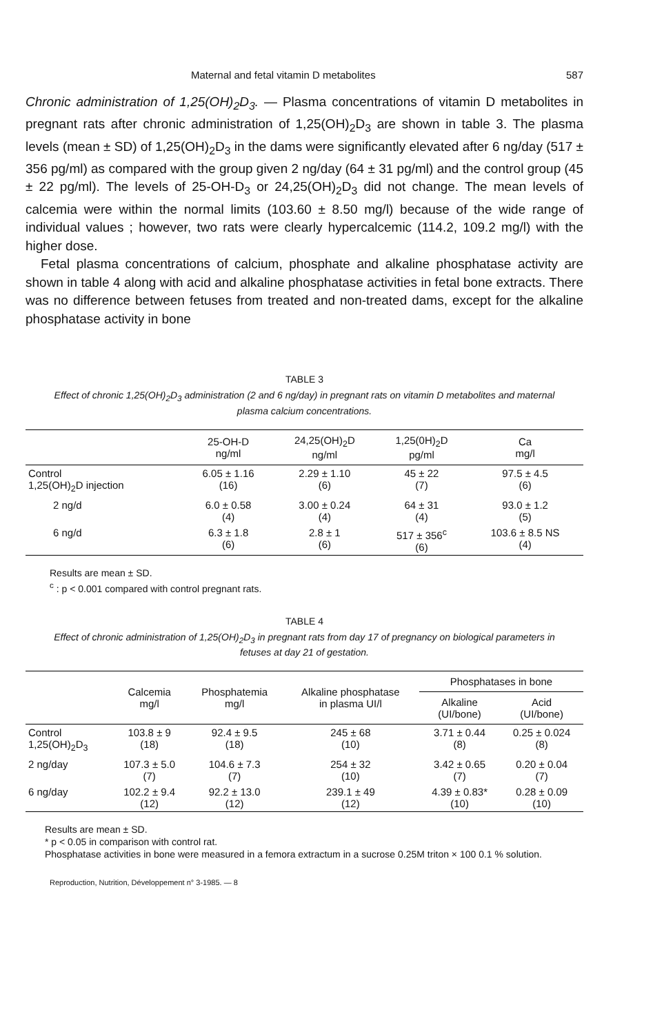Maternal and fetal vitamin D metabolites 587
Chronic administration of 1,25(OH)<sub>2</sub>D<sub>3</sub>. — Plasma concentrations of vitamin D metabolites in pregnant rats after chronic administration of 1,25(OH)<sub>2</sub>D<sub>3</sub> are shown in table 3. The plasma levels (mean ± SD) of 1,25(OH)<sub>2</sub>D<sub>3</sub> in the dams were significantly elevated after 6 ng/day (517 ± 356 pg/ml) as compared with the group given 2 ng/day (64 ± 31 pg/ml) and the control group (45 ± 22 pg/ml). The levels of 25-OH-D<sub>3</sub> or 24,25(OH)<sub>2</sub>D<sub>3</sub> did not change. The mean levels of calcemia were within the normal limits (103.60 ± 8.50 mg/l) because of the wide range of individual values ; however, two rats were clearly hypercalcemic (114.2, 109.2 mg/l) with the higher dose.
Fetal plasma concentrations of calcium, phosphate and alkaline phosphatase activity are shown in table 4 along with acid and alkaline phosphatase activities in fetal bone extracts. There was no difference between fetuses from treated and non-treated dams, except for the alkaline phosphatase activity in bone
TABLE 3
Effect of chronic 1,25(OH)<sub>2</sub>D<sub>3</sub> administration (2 and 6 ng/day) in pregnant rats on vitamin D metabolites and maternal plasma calcium concentrations.
| | 25-OH-D ng/ml | 24,25(OH)<sub>2</sub>D ng/ml | 1,25(0H)<sub>2</sub>D pg/ml | Ca mg/l |
| --- | --- | --- | --- | --- |
| Control 1,25(OH)<sub>2</sub>D injection | 6.05 ± 1.16 (16) | 2.29 ± 1.10 (6) | 45 ± 22 (7) | 97.5 ± 4.5 (6) |
| 2 ng/d | 6.0 ± 0.58 (4) | 3.00 ± 0.24 (4) | 64 ± 31 (4) | 93.0 ± 1.2 (5) |
| 6 ng/d | 6.3 ± 1.8 (6) | 2.8 ± 1 (6) | 517 ± 356<sup>c</sup> (6) | 103.6 ± 8.5 NS (4) |
Results are mean ± SD.
<sup>c</sup> : p < 0.001 compared with control pregnant rats.
TABLE 4
Effect of chronic administration of 1,25(OH)<sub>2</sub>D<sub>3</sub> in pregnant rats from day 17 of pregnancy on biological parameters in fetuses at day 21 of gestation.
| | Calcemia mg/l | Phosphatemia mg/l | Alkaline phosphatase in plasma UI/l | Phosphatases in bone | |
| --- | --- | --- | --- | --- | --- |
| | | | | Alkaline (UI/bone) | Acid (UI/bone) |
| Control 1,25(OH)<sub>2</sub>D<sub>3</sub> | 103.8 ± 9 (18) | 92.4 ± 9.5 (18) | 245 ± 68 (10) | 3.71 ± 0.44 (8) | 0.25 ± 0.024 (8) |
| 2 ng/day | 107.3 ± 5.0 (7) | 104.6 ± 7.3 (7) | 254 ± 32 (10) | 3.42 ± 0.65 (7) | 0.20 ± 0.04 (7) |
| 6 ng/day | 102.2 ± 9.4 (12) | 92.2 ± 13.0 (12) | 239.1 ± 49 (12) | 4.39 ± 0.83* (10) | 0.28 ± 0.09 (10) |
Results are mean ± SD.
* p < 0.05 in comparison with control rat.
Phosphatase activities in bone were measured in a femora extractum in a sucrose 0.25M triton × 100 0.1 % solution.
Reproduction, Nutrition, Développement n° 3-1985. — 8